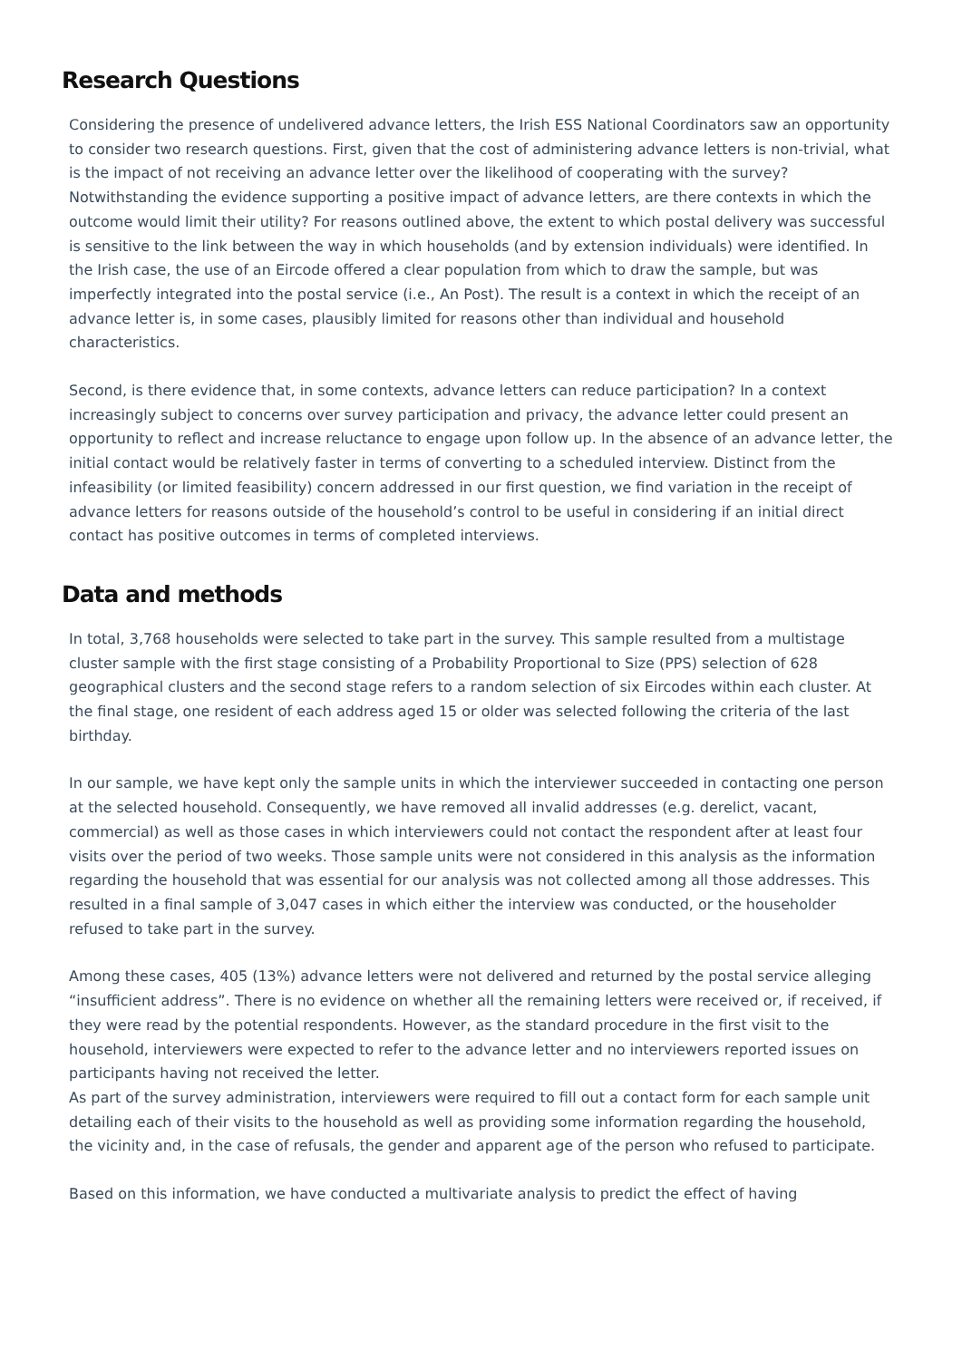Research Questions
Considering the presence of undelivered advance letters, the Irish ESS National Coordinators saw an opportunity to consider two research questions. First, given that the cost of administering advance letters is non-trivial, what is the impact of not receiving an advance letter over the likelihood of cooperating with the survey? Notwithstanding the evidence supporting a positive impact of advance letters, are there contexts in which the outcome would limit their utility? For reasons outlined above, the extent to which postal delivery was successful is sensitive to the link between the way in which households (and by extension individuals) were identified. In the Irish case, the use of an Eircode offered a clear population from which to draw the sample, but was imperfectly integrated into the postal service (i.e., An Post). The result is a context in which the receipt of an advance letter is, in some cases, plausibly limited for reasons other than individual and household characteristics.
Second, is there evidence that, in some contexts, advance letters can reduce participation? In a context increasingly subject to concerns over survey participation and privacy, the advance letter could present an opportunity to reflect and increase reluctance to engage upon follow up. In the absence of an advance letter, the initial contact would be relatively faster in terms of converting to a scheduled interview. Distinct from the infeasibility (or limited feasibility) concern addressed in our first question, we find variation in the receipt of advance letters for reasons outside of the household’s control to be useful in considering if an initial direct contact has positive outcomes in terms of completed interviews.
Data and methods
In total, 3,768 households were selected to take part in the survey. This sample resulted from a multistage cluster sample with the first stage consisting of a Probability Proportional to Size (PPS) selection of 628 geographical clusters and the second stage refers to a random selection of six Eircodes within each cluster. At the final stage, one resident of each address aged 15 or older was selected following the criteria of the last birthday.
In our sample, we have kept only the sample units in which the interviewer succeeded in contacting one person at the selected household. Consequently, we have removed all invalid addresses (e.g. derelict, vacant, commercial) as well as those cases in which interviewers could not contact the respondent after at least four visits over the period of two weeks. Those sample units were not considered in this analysis as the information regarding the household that was essential for our analysis was not collected among all those addresses. This resulted in a final sample of 3,047 cases in which either the interview was conducted, or the householder refused to take part in the survey.
Among these cases, 405 (13%) advance letters were not delivered and returned by the postal service alleging “insufficient address”. There is no evidence on whether all the remaining letters were received or, if received, if they were read by the potential respondents. However, as the standard procedure in the first visit to the household, interviewers were expected to refer to the advance letter and no interviewers reported issues on participants having not received the letter.
As part of the survey administration, interviewers were required to fill out a contact form for each sample unit detailing each of their visits to the household as well as providing some information regarding the household, the vicinity and, in the case of refusals, the gender and apparent age of the person who refused to participate.
Based on this information, we have conducted a multivariate analysis to predict the effect of having